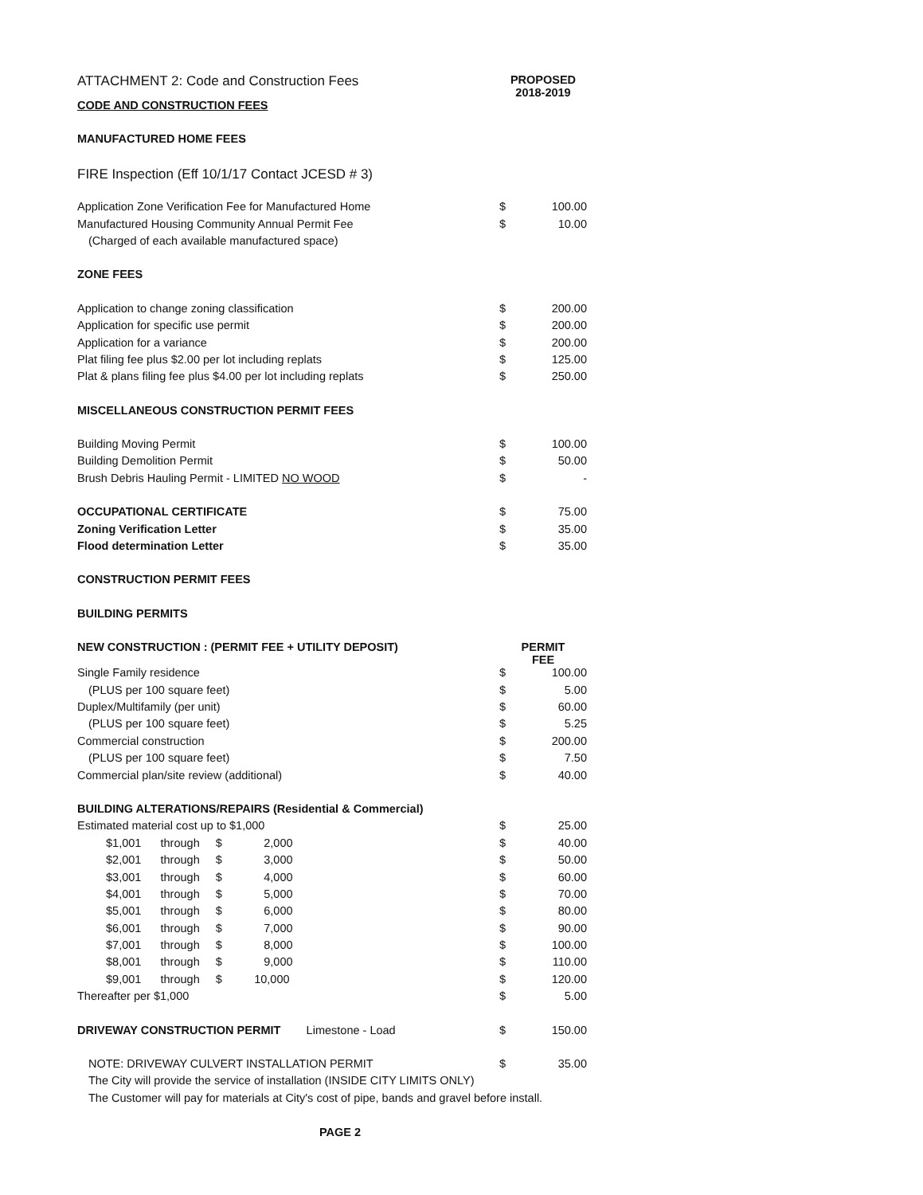| ATTACHMENT 2: Code and Construction Fees | PROPOSED 2018-2019 | |
| CODE AND CONSTRUCTION FEES | | |
| MANUFACTURED HOME FEES | | |
| FIRE Inspection (Eff 10/1/17 Contact JCESD # 3) | | |
| Application Zone Verification Fee for Manufactured Home | $ | 100.00 |
| Manufactured Housing Community Annual Permit Fee | $ | 10.00 |
| (Charged of each available manufactured space) | | |
| ZONE FEES | | |
| Application to change zoning classification | $ | 200.00 |
| Application for specific use permit | $ | 200.00 |
| Application for a variance | $ | 200.00 |
| Plat filing fee plus $2.00 per lot including replats | $ | 125.00 |
| Plat & plans filing fee plus $4.00 per lot including replats | $ | 250.00 |
| MISCELLANEOUS CONSTRUCTION PERMIT FEES | | |
| Building Moving Permit | $ | 100.00 |
| Building Demolition Permit | $ | 50.00 |
| Brush Debris Hauling Permit - LIMITED NO WOOD | $ | - |
| OCCUPATIONAL CERTIFICATE | $ | 75.00 |
| Zoning Verification Letter | $ | 35.00 |
| Flood determination Letter | $ | 35.00 |
| CONSTRUCTION PERMIT FEES | | |
| BUILDING PERMITS | | |
| NEW CONSTRUCTION : (PERMIT FEE + UTILITY DEPOSIT) | PERMIT FEE | |
| Single Family residence | $ | 100.00 |
| (PLUS per 100 square feet) | $ | 5.00 |
| Duplex/Multifamily (per unit) | $ | 60.00 |
| (PLUS per 100 square feet) | $ | 5.25 |
| Commercial construction | $ | 200.00 |
| (PLUS per 100 square feet) | $ | 7.50 |
| Commercial plan/site review (additional) | $ | 40.00 |
| BUILDING ALTERATIONS/REPAIRS (Residential & Commercial) | | |
| Estimated material cost up to $1,000 | $ | 25.00 |
| $1,001 through $ 2,000 | $ | 40.00 |
| $2,001 through $ 3,000 | $ | 50.00 |
| $3,001 through $ 4,000 | $ | 60.00 |
| $4,001 through $ 5,000 | $ | 70.00 |
| $5,001 through $ 6,000 | $ | 80.00 |
| $6,001 through $ 7,000 | $ | 90.00 |
| $7,001 through $ 8,000 | $ | 100.00 |
| $8,001 through $ 9,000 | $ | 110.00 |
| $9,001 through $ 10,000 | $ | 120.00 |
| Thereafter per $1,000 | $ | 5.00 |
| DRIVEWAY CONSTRUCTION PERMIT Limestone - Load | $ | 150.00 |
| NOTE: DRIVEWAY CULVERT INSTALLATION PERMIT | $ | 35.00 |
| The City will provide the service of installation (INSIDE CITY LIMITS ONLY) | | |
| The Customer will pay for materials at City's cost of pipe, bands and gravel before install. | | |
PAGE 2